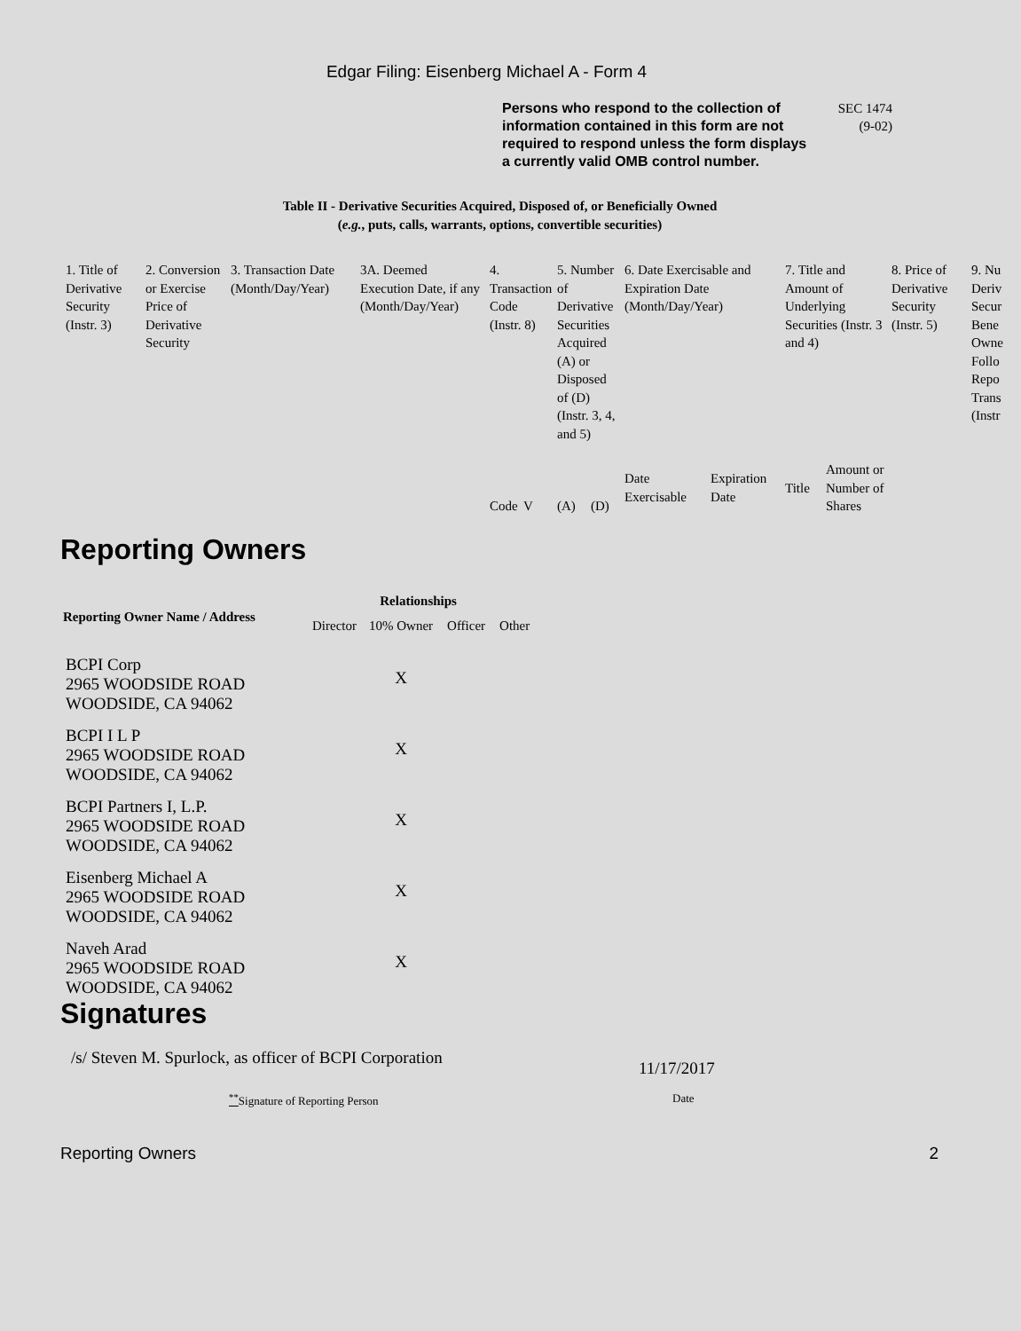Edgar Filing: Eisenberg Michael A - Form 4
Persons who respond to the collection of information contained in this form are not required to respond unless the form displays a currently valid OMB control number.
SEC 1474
(9-02)
Table II - Derivative Securities Acquired, Disposed of, or Beneficially Owned
(e.g., puts, calls, warrants, options, convertible securities)
| 1. Title of Derivative Security (Instr. 3) | 2. Conversion or Exercise Price of Derivative Security | 3. Transaction Date (Month/Day/Year) | 3A. Deemed Execution Date, if any (Month/Day/Year) | 4. Transaction Code (Instr. 8) | | 5. Number of Derivative Securities Acquired (A) or Disposed of (D) (Instr. 3, 4, and 5) | | 6. Date Exercisable and Expiration Date (Month/Day/Year) | | 7. Title and Amount of Underlying Securities (Instr. 3 and 4) | | 8. Price of Derivative Security (Instr. 5) | 9. Nu Deriv Secur Bene Owne Follo Repo Trans (Instr |
| | | | | Code | V | (A) | (D) | Date Exercisable | Expiration Date | Title | Amount or Number of Shares | | |
Reporting Owners
| Reporting Owner Name / Address | Relationships | | | |
| --- | --- | --- | --- | --- |
| | Director | 10% Owner | Officer | Other |
| BCPI Corp 2965 WOODSIDE ROAD WOODSIDE, CA 94062 | | X | | |
| BCPI I L P 2965 WOODSIDE ROAD WOODSIDE, CA 94062 | | X | | |
| BCPI Partners I, L.P. 2965 WOODSIDE ROAD WOODSIDE, CA 94062 | | X | | |
| Eisenberg Michael A 2965 WOODSIDE ROAD WOODSIDE, CA 94062 | | X | | |
| Naveh Arad 2965 WOODSIDE ROAD WOODSIDE, CA 94062 | | X | | |
Signatures
/s/ Steven M. Spurlock, as officer of BCPI Corporation
11/17/2017
<sup>**</sup> Signature of Reporting Person Date
Reporting Owners 2